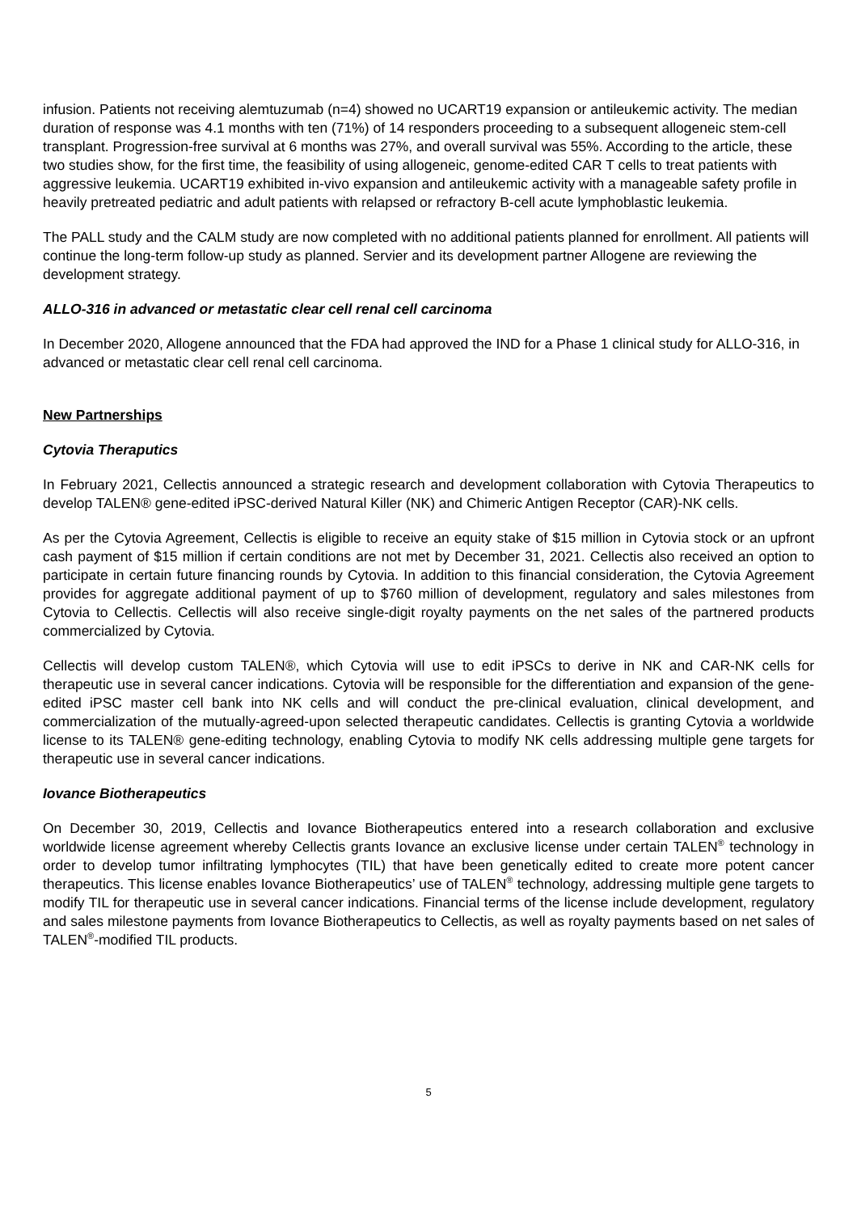infusion. Patients not receiving alemtuzumab (n=4) showed no UCART19 expansion or antileukemic activity. The median duration of response was 4.1 months with ten (71%) of 14 responders proceeding to a subsequent allogeneic stem-cell transplant. Progression-free survival at 6 months was 27%, and overall survival was 55%. According to the article, these two studies show, for the first time, the feasibility of using allogeneic, genome-edited CAR T cells to treat patients with aggressive leukemia. UCART19 exhibited in-vivo expansion and antileukemic activity with a manageable safety profile in heavily pretreated pediatric and adult patients with relapsed or refractory B-cell acute lymphoblastic leukemia.
The PALL study and the CALM study are now completed with no additional patients planned for enrollment. All patients will continue the long-term follow-up study as planned. Servier and its development partner Allogene are reviewing the development strategy.
ALLO-316 in advanced or metastatic clear cell renal cell carcinoma
In December 2020, Allogene announced that the FDA had approved the IND for a Phase 1 clinical study for ALLO-316, in advanced or metastatic clear cell renal cell carcinoma.
New Partnerships
Cytovia Theraputics
In February 2021, Cellectis announced a strategic research and development collaboration with Cytovia Therapeutics to develop TALEN® gene-edited iPSC-derived Natural Killer (NK) and Chimeric Antigen Receptor (CAR)-NK cells.
As per the Cytovia Agreement, Cellectis is eligible to receive an equity stake of $15 million in Cytovia stock or an upfront cash payment of $15 million if certain conditions are not met by December 31, 2021. Cellectis also received an option to participate in certain future financing rounds by Cytovia. In addition to this financial consideration, the Cytovia Agreement provides for aggregate additional payment of up to $760 million of development, regulatory and sales milestones from Cytovia to Cellectis. Cellectis will also receive single-digit royalty payments on the net sales of the partnered products commercialized by Cytovia.
Cellectis will develop custom TALEN®, which Cytovia will use to edit iPSCs to derive in NK and CAR-NK cells for therapeutic use in several cancer indications. Cytovia will be responsible for the differentiation and expansion of the gene-edited iPSC master cell bank into NK cells and will conduct the pre-clinical evaluation, clinical development, and commercialization of the mutually-agreed-upon selected therapeutic candidates. Cellectis is granting Cytovia a worldwide license to its TALEN® gene-editing technology, enabling Cytovia to modify NK cells addressing multiple gene targets for therapeutic use in several cancer indications.
Iovance Biotherapeutics
On December 30, 2019, Cellectis and Iovance Biotherapeutics entered into a research collaboration and exclusive worldwide license agreement whereby Cellectis grants Iovance an exclusive license under certain TALEN<sup>®</sup> technology in order to develop tumor infiltrating lymphocytes (TIL) that have been genetically edited to create more potent cancer therapeutics. This license enables Iovance Biotherapeutics’ use of TALEN<sup>®</sup> technology, addressing multiple gene targets to modify TIL for therapeutic use in several cancer indications. Financial terms of the license include development, regulatory and sales milestone payments from Iovance Biotherapeutics to Cellectis, as well as royalty payments based on net sales of TALEN<sup>®</sup>-modified TIL products.
5